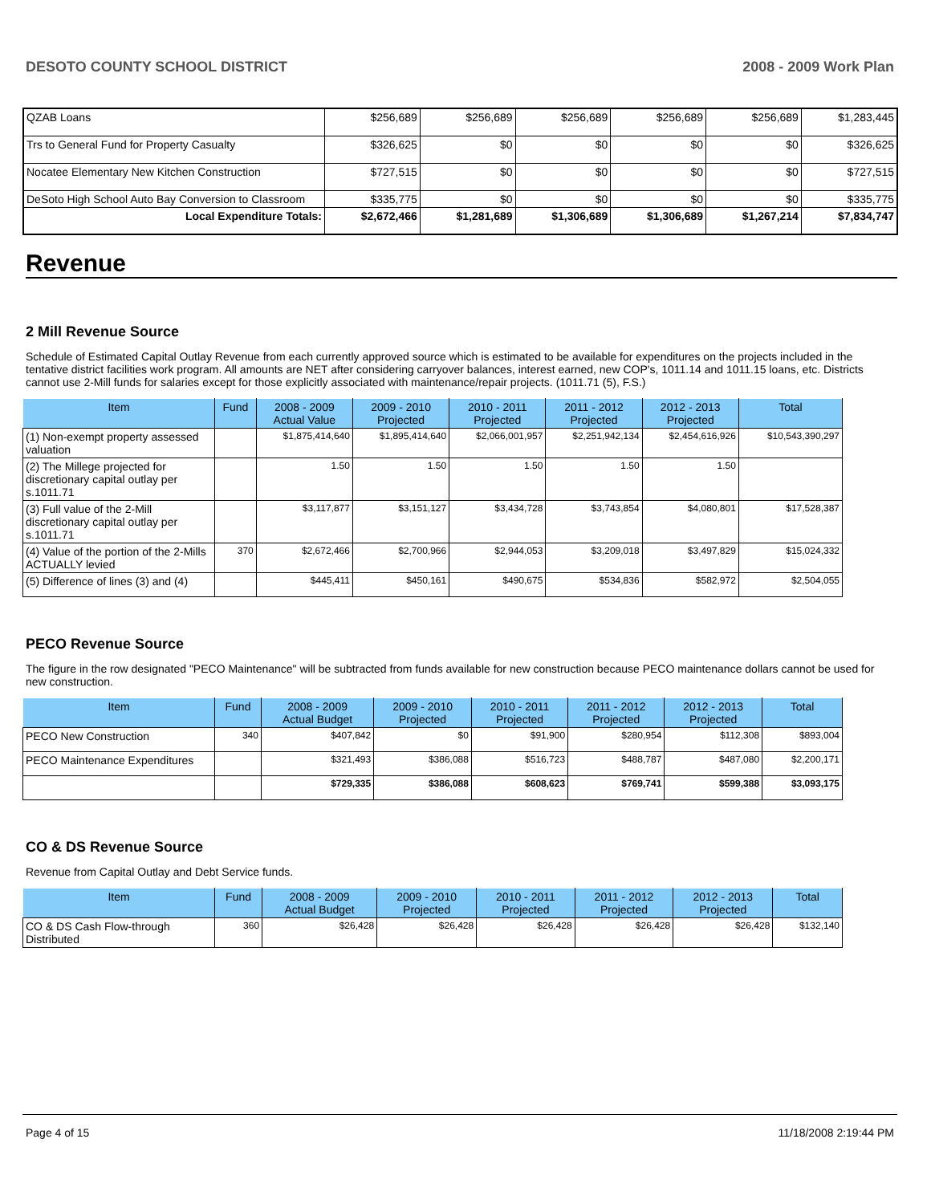DESOTO COUNTY SCHOOL DISTRICT 2008 - 2009 Work Plan
| QZAB Loans | $256,689 | $256,689 | $256,689 | $256,689 | $256,689 | $1,283,445 |
| Trs to General Fund for Property Casualty | $326,625 | $0 | $0 | $0 | $0 | $326,625 |
| Nocatee Elementary New Kitchen Construction | $727,515 | $0 | $0 | $0 | $0 | $727,515 |
| DeSoto High School Auto Bay Conversion to Classroom | $335,775 | $0 | $0 | $0 | $0 | $335,775 |
| Local Expenditure Totals: | $2,672,466 | $1,281,689 | $1,306,689 | $1,306,689 | $1,267,214 | $7,834,747 |
Revenue
2 Mill Revenue Source
Schedule of Estimated Capital Outlay Revenue from each currently approved source which is estimated to be available for expenditures on the projects included in the tentative district facilities work program. All amounts are NET after considering carryover balances, interest earned, new COP's, 1011.14 and 1011.15 loans, etc. Districts cannot use 2-Mill funds for salaries except for those explicitly associated with maintenance/repair projects. (1011.71 (5), F.S.)
| Item | Fund | 2008 - 2009 Actual Value | 2009 - 2010 Projected | 2010 - 2011 Projected | 2011 - 2012 Projected | 2012 - 2013 Projected | Total |
| --- | --- | --- | --- | --- | --- | --- | --- |
| (1) Non-exempt property assessed valuation | | $1,875,414,640 | $1,895,414,640 | $2,066,001,957 | $2,251,942,134 | $2,454,616,926 | $10,543,390,297 |
| (2) The Millege projected for discretionary capital outlay per s.1011.71 | | 1.50 | 1.50 | 1.50 | 1.50 | 1.50 | |
| (3) Full value of the 2-Mill discretionary capital outlay per s.1011.71 | | $3,117,877 | $3,151,127 | $3,434,728 | $3,743,854 | $4,080,801 | $17,528,387 |
| (4) Value of the portion of the 2-Mills ACTUALLY levied | 370 | $2,672,466 | $2,700,966 | $2,944,053 | $3,209,018 | $3,497,829 | $15,024,332 |
| (5) Difference of lines (3) and (4) | | $445,411 | $450,161 | $490,675 | $534,836 | $582,972 | $2,504,055 |
PECO Revenue Source
The figure in the row designated "PECO Maintenance" will be subtracted from funds available for new construction because PECO maintenance dollars cannot be used for new construction.
| Item | Fund | 2008 - 2009 Actual Budget | 2009 - 2010 Projected | 2010 - 2011 Projected | 2011 - 2012 Projected | 2012 - 2013 Projected | Total |
| --- | --- | --- | --- | --- | --- | --- | --- |
| PECO New Construction | 340 | $407,842 | $0 | $91,900 | $280,954 | $112,308 | $893,004 |
| PECO Maintenance Expenditures | | $321,493 | $386,088 | $516,723 | $488,787 | $487,080 | $2,200,171 |
| | | $729,335 | $386,088 | $608,623 | $769,741 | $599,388 | $3,093,175 |
CO & DS Revenue Source
Revenue from Capital Outlay and Debt Service funds.
| Item | Fund | 2008 - 2009 Actual Budget | 2009 - 2010 Projected | 2010 - 2011 Projected | 2011 - 2012 Projected | 2012 - 2013 Projected | Total |
| --- | --- | --- | --- | --- | --- | --- | --- |
| CO & DS Cash Flow-through Distributed | 360 | $26,428 | $26,428 | $26,428 | $26,428 | $26,428 | $132,140 |
Page 4 of 15 11/18/2008 2:19:44 PM